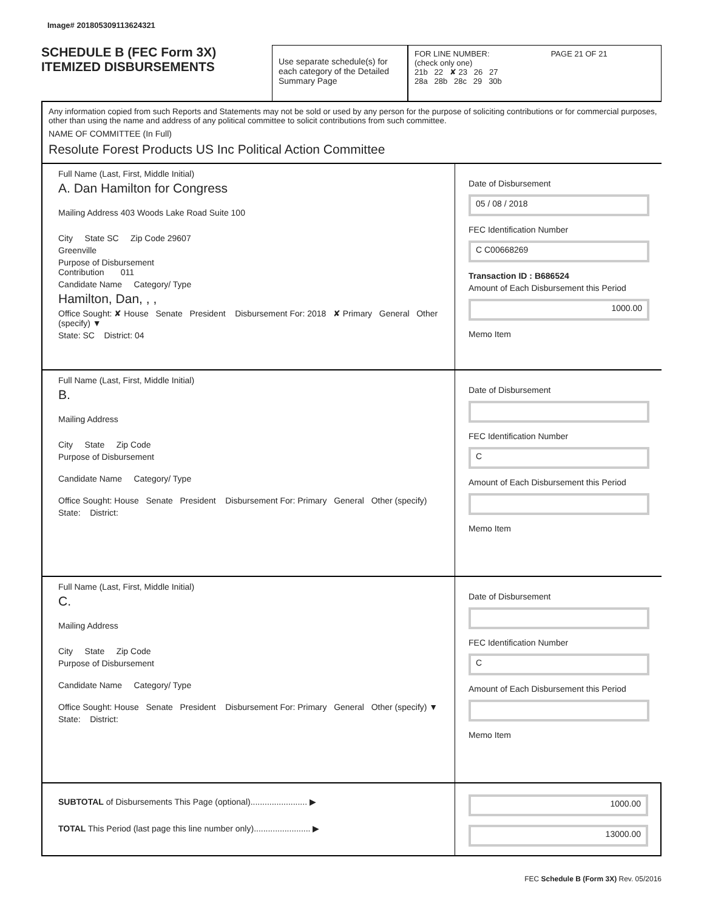Image# 201805309113624321
SCHEDULE B (FEC Form 3X)
ITEMIZED DISBURSEMENTS
Use separate schedule(s) for each category of the Detailed Summary Page
FOR LINE NUMBER: PAGE 21 OF 21
(check only one)
21b 22 ✘ 23 26 27
28a 28b 28c 29 30b
Any information copied from such Reports and Statements may not be sold or used by any person for the purpose of soliciting contributions or for commercial purposes, other than using the name and address of any political committee to solicit contributions from such committee.
NAME OF COMMITTEE (In Full)
Resolute Forest Products US Inc Political Action Committee
Full Name (Last, First, Middle Initial)
A. Dan Hamilton for Congress
Mailing Address 403 Woods Lake Road Suite 100
City State SC Zip Code 29607
Greenville
Purpose of Disbursement
Contribution 011
Candidate Name Category/ Type
Hamilton, Dan, , ,
Office Sought: ✘ House Senate President Disbursement For: 2018 ✘ Primary General Other (specify) ▼
State: SC District: 04
Date of Disbursement
05 / 08 / 2018
FEC Identification Number
C C00668269
Transaction ID : B686524
Amount of Each Disbursement this Period
1000.00
Memo Item
Full Name (Last, First, Middle Initial)
B.
Mailing Address
City State Zip Code
Purpose of Disbursement
Candidate Name Category/ Type
Office Sought: House Senate President Disbursement For: Primary General Other (specify)
State: District:
Date of Disbursement
FEC Identification Number
C
Amount of Each Disbursement this Period
Memo Item
Full Name (Last, First, Middle Initial)
C.
Mailing Address
City State Zip Code
Purpose of Disbursement
Candidate Name Category/ Type
Office Sought: House Senate President Disbursement For: Primary General Other (specify) ▼
State: District:
Date of Disbursement
FEC Identification Number
C
Amount of Each Disbursement this Period
Memo Item
SUBTOTAL of Disbursements This Page (optional)........................ ▶
TOTAL This Period (last page this line number only)........................ ▶
1000.00
13000.00
FEC Schedule B (Form 3X) Rev. 05/2016